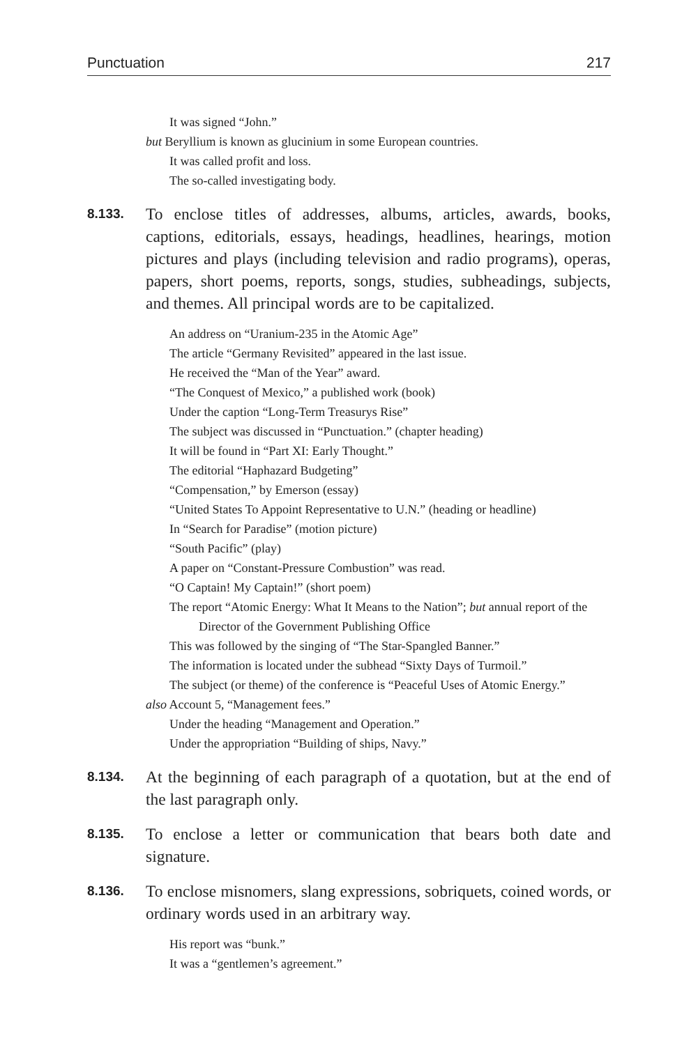Punctuation 217
It was signed “John.”
but Beryllium is known as glucinium in some European countries.
It was called profit and loss.
The so-called investigating body.
8.133.
To enclose titles of addresses, albums, articles, awards, books, captions, editorials, essays, headings, headlines, hearings, motion pictures and plays (including television and radio programs), operas, papers, short poems, reports, songs, studies, subheadings, subjects, and themes. All principal words are to be capitalized.
An address on “Uranium-235 in the Atomic Age”
The article “Germany Revisited” appeared in the last issue.
He received the “Man of the Year” award.
“The Conquest of Mexico,” a published work (book)
Under the caption “Long-Term Treasurys Rise”
The subject was discussed in “Punctuation.” (chapter heading)
It will be found in “Part XI: Early Thought.”
The editorial “Haphazard Budgeting”
“Compensation,” by Emerson (essay)
“United States To Appoint Representative to U.N.” (heading or headline)
In “Search for Paradise” (motion picture)
“South Pacific” (play)
A paper on “Constant-Pressure Combustion” was read.
“O Captain! My Captain!” (short poem)
The report “Atomic Energy: What It Means to the Nation”; but annual report of the Director of the Government Publishing Office
This was followed by the singing of “The Star-Spangled Banner.”
The information is located under the subhead “Sixty Days of Turmoil.”
The subject (or theme) of the conference is “Peaceful Uses of Atomic Energy.”
also Account 5, “Management fees.”
Under the heading “Management and Operation.”
Under the appropriation “Building of ships, Navy.”
8.134.
At the beginning of each paragraph of a quotation, but at the end of the last paragraph only.
8.135.
To enclose a letter or communication that bears both date and signature.
8.136.
To enclose misnomers, slang expressions, sobriquets, coined words, or ordinary words used in an arbitrary way.
His report was “bunk.”
It was a “gentlemen’s agreement.”